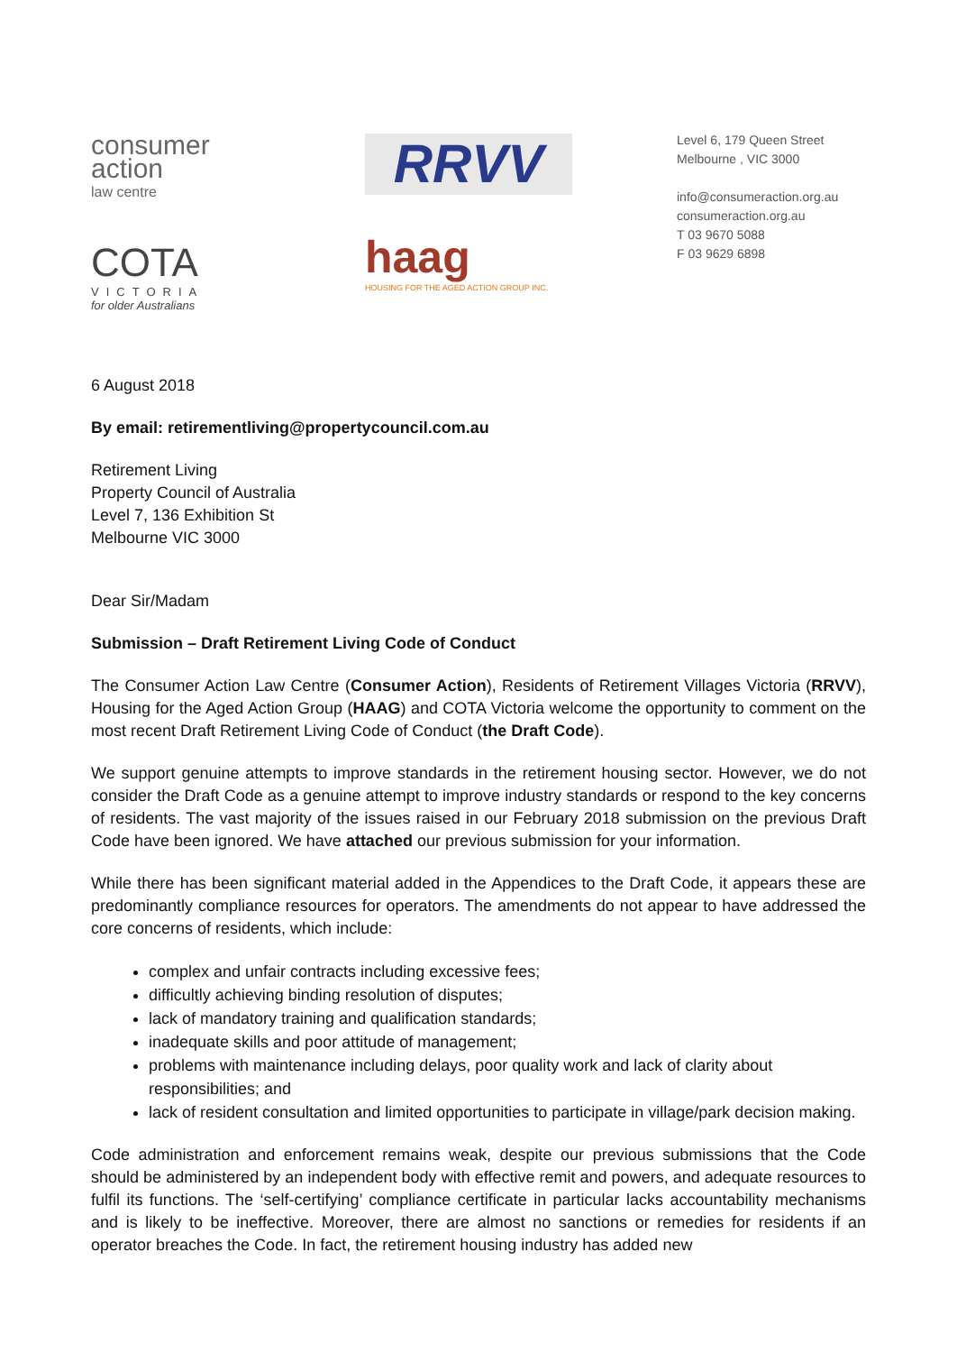consumer
action
law centre
COTA
VICTORIA
for older Australians
RRVV
haag
HOUSING FOR THE AGED ACTION GROUP INC.
Level 6, 179 Queen Street
Melbourne , VIC 3000
info@consumeraction.org.au
consumeraction.org.au
T 03 9670 5088
F 03 9629 6898
6 August 2018
By email: retirementliving@propertycouncil.com.au
Retirement Living
Property Council of Australia
Level 7, 136 Exhibition St
Melbourne VIC 3000
Dear Sir/Madam
Submission – Draft Retirement Living Code of Conduct
The Consumer Action Law Centre (Consumer Action), Residents of Retirement Villages Victoria (RRVV), Housing for the Aged Action Group (HAAG) and COTA Victoria welcome the opportunity to comment on the most recent Draft Retirement Living Code of Conduct (the Draft Code).
We support genuine attempts to improve standards in the retirement housing sector. However, we do not consider the Draft Code as a genuine attempt to improve industry standards or respond to the key concerns of residents. The vast majority of the issues raised in our February 2018 submission on the previous Draft Code have been ignored. We have attached our previous submission for your information.
While there has been significant material added in the Appendices to the Draft Code, it appears these are predominantly compliance resources for operators. The amendments do not appear to have addressed the core concerns of residents, which include:
complex and unfair contracts including excessive fees;
difficultly achieving binding resolution of disputes;
lack of mandatory training and qualification standards;
inadequate skills and poor attitude of management;
problems with maintenance including delays, poor quality work and lack of clarity about responsibilities; and
lack of resident consultation and limited opportunities to participate in village/park decision making.
Code administration and enforcement remains weak, despite our previous submissions that the Code should be administered by an independent body with effective remit and powers, and adequate resources to fulfil its functions. The ‘self-certifying’ compliance certificate in particular lacks accountability mechanisms and is likely to be ineffective. Moreover, there are almost no sanctions or remedies for residents if an operator breaches the Code. In fact, the retirement housing industry has added new